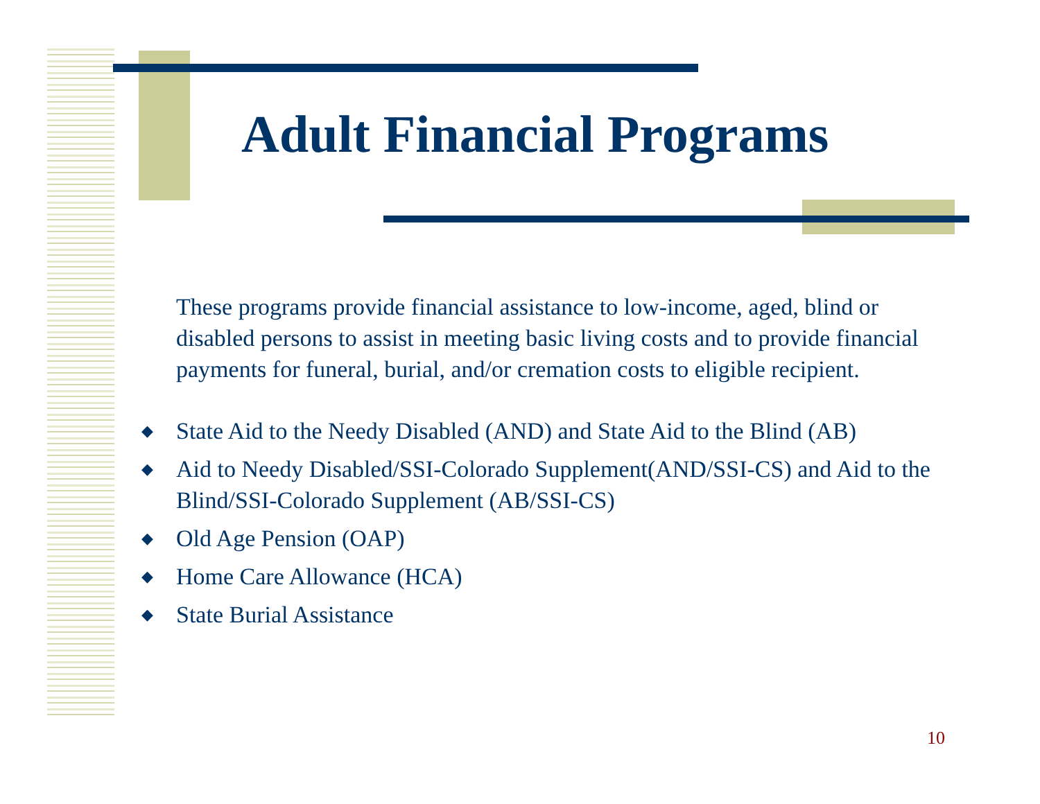Adult Financial Programs
These programs provide financial assistance to low-income, aged, blind or disabled persons to assist in meeting basic living costs and to provide financial payments for funeral, burial, and/or cremation costs to eligible recipient.
◆ State Aid to the Needy Disabled (AND) and State Aid to the Blind (AB)
◆ Aid to Needy Disabled/SSI-Colorado Supplement(AND/SSI-CS) and Aid to the Blind/SSI-Colorado Supplement (AB/SSI-CS)
◆ Old Age Pension (OAP)
◆ Home Care Allowance (HCA)
◆ State Burial Assistance
10